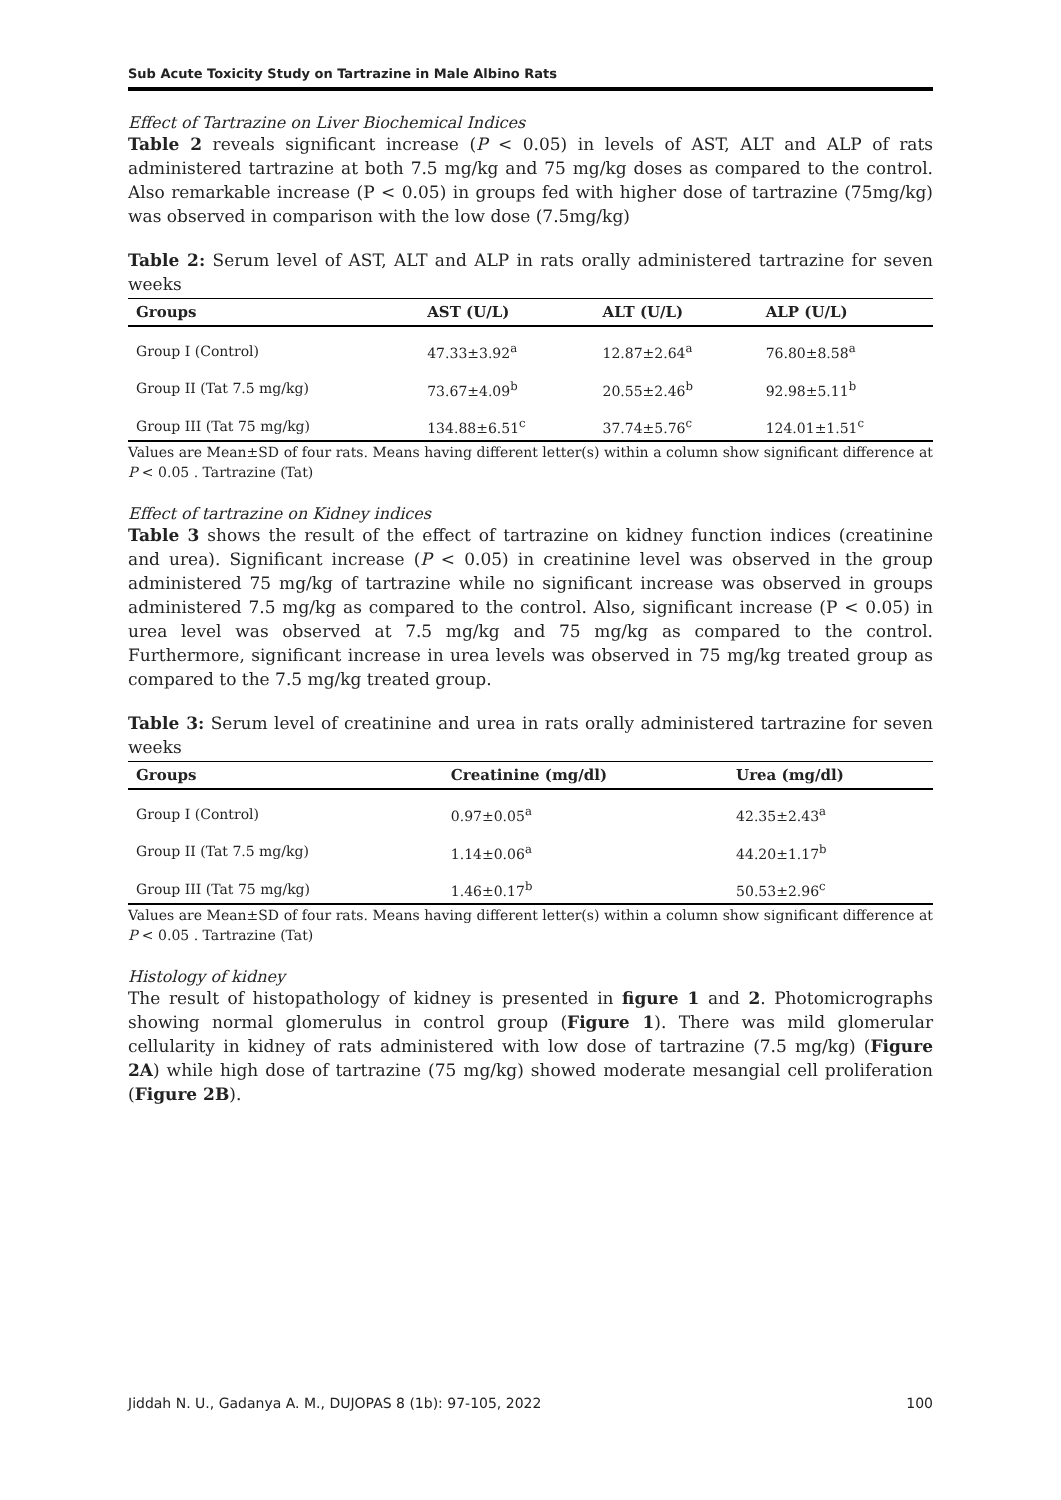Sub Acute Toxicity Study on Tartrazine in Male Albino Rats
Effect of Tartrazine on Liver Biochemical Indices
Table 2 reveals significant increase (P < 0.05) in levels of AST, ALT and ALP of rats administered tartrazine at both 7.5 mg/kg and 75 mg/kg doses as compared to the control. Also remarkable increase (P < 0.05) in groups fed with higher dose of tartrazine (75mg/kg) was observed in comparison with the low dose (7.5mg/kg)
Table 2: Serum level of AST, ALT and ALP in rats orally administered tartrazine for seven weeks
| Groups | AST (U/L) | ALT (U/L) | ALP (U/L) |
| --- | --- | --- | --- |
| Group I (Control) | 47.33±3.92<sup>a</sup> | 12.87±2.64<sup>a</sup> | 76.80±8.58<sup>a</sup> |
| Group II (Tat 7.5 mg/kg) | 73.67±4.09<sup>b</sup> | 20.55±2.46<sup>b</sup> | 92.98±5.11<sup>b</sup> |
| Group III (Tat 75 mg/kg) | 134.88±6.51<sup>c</sup> | 37.74±5.76<sup>c</sup> | 124.01±1.51<sup>c</sup> |
Values are Mean±SD of four rats. Means having different letter(s) within a column show significant difference at P < 0.05 . Tartrazine (Tat)
Effect of tartrazine on Kidney indices
Table 3 shows the result of the effect of tartrazine on kidney function indices (creatinine and urea). Significant increase (P < 0.05) in creatinine level was observed in the group administered 75 mg/kg of tartrazine while no significant increase was observed in groups administered 7.5 mg/kg as compared to the control. Also, significant increase (P < 0.05) in urea level was observed at 7.5 mg/kg and 75 mg/kg as compared to the control. Furthermore, significant increase in urea levels was observed in 75 mg/kg treated group as compared to the 7.5 mg/kg treated group.
Table 3: Serum level of creatinine and urea in rats orally administered tartrazine for seven weeks
| Groups | Creatinine (mg/dl) | Urea (mg/dl) |
| --- | --- | --- |
| Group I (Control) | 0.97±0.05<sup>a</sup> | 42.35±2.43<sup>a</sup> |
| Group II (Tat 7.5 mg/kg) | 1.14±0.06<sup>a</sup> | 44.20±1.17<sup>b</sup> |
| Group III (Tat 75 mg/kg) | 1.46±0.17<sup>b</sup> | 50.53±2.96<sup>c</sup> |
Values are Mean±SD of four rats. Means having different letter(s) within a column show significant difference at P < 0.05 . Tartrazine (Tat)
Histology of kidney
The result of histopathology of kidney is presented in figure 1 and 2. Photomicrographs showing normal glomerulus in control group (Figure 1). There was mild glomerular cellularity in kidney of rats administered with low dose of tartrazine (7.5 mg/kg) (Figure 2A) while high dose of tartrazine (75 mg/kg) showed moderate mesangial cell proliferation (Figure 2B).
Jiddah N. U., Gadanya A. M., DUJOPAS 8 (1b): 97-105, 2022 100